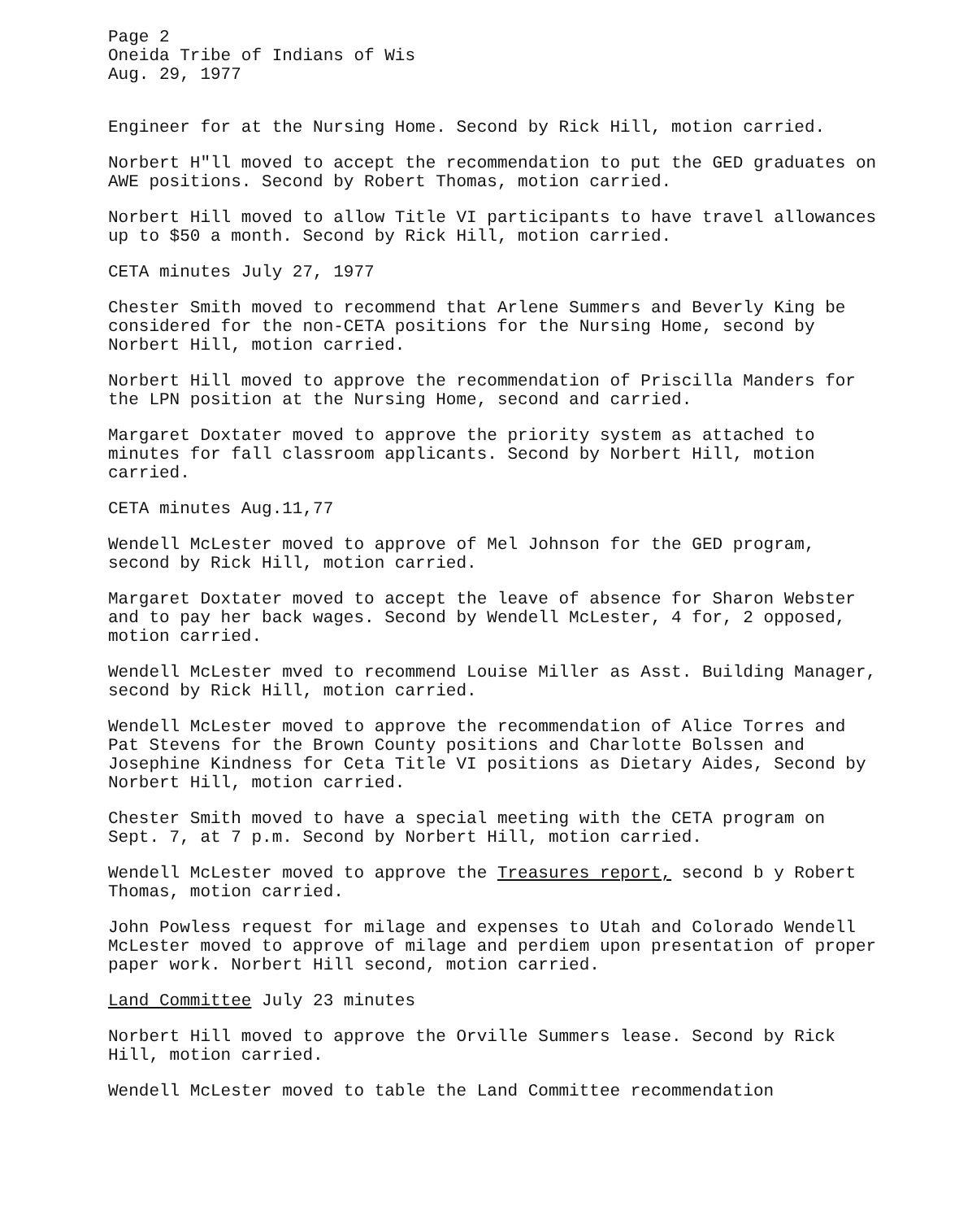Page 2
Oneida Tribe of Indians of Wis
Aug. 29, 1977
Engineer for at the Nursing Home. Second by Rick Hill, motion carried.
Norbert H"ll moved to accept the recommendation to put the GED graduates on AWE positions. Second by Robert Thomas, motion carried.
Norbert Hill moved to allow Title VI participants to have travel allowances up to $50 a month. Second by Rick Hill, motion carried.
CETA minutes July 27, 1977
Chester Smith moved to recommend that Arlene Summers and Beverly King be considered for the non-CETA positions for the Nursing Home, second by Norbert Hill, motion carried.
Norbert Hill moved to approve the recommendation of Priscilla Manders for the LPN position at the Nursing Home, second and carried.
Margaret Doxtater moved to approve the priority system as attached to minutes for fall classroom applicants. Second by Norbert Hill, motion carried.
CETA minutes Aug.11,77
Wendell McLester moved to approve of Mel Johnson for the GED program, second by Rick Hill, motion carried.
Margaret Doxtater moved to accept the leave of absence for Sharon Webster and to pay her back wages. Second by Wendell McLester, 4 for, 2 opposed, motion carried.
Wendell McLester mved to recommend Louise Miller as Asst. Building Manager, second by Rick Hill, motion carried.
Wendell McLester moved to approve the recommendation of Alice Torres and Pat Stevens for the Brown County positions and Charlotte Bolssen and Josephine Kindness for Ceta Title VI positions as Dietary Aides, Second by Norbert Hill, motion carried.
Chester Smith moved to have a special meeting with the CETA program on Sept. 7, at 7 p.m. Second by Norbert Hill, motion carried.
Wendell McLester moved to approve the Treasures report, second b y Robert Thomas, motion carried.
John Powless request for milage and expenses to Utah and Colorado Wendell McLester moved to approve of milage and perdiem upon presentation of proper paper work. Norbert Hill second, motion carried.
Land Committee July 23 minutes
Norbert Hill moved to approve the Orville Summers lease. Second by Rick Hill, motion carried.
Wendell McLester moved to table the Land Committee recommendation